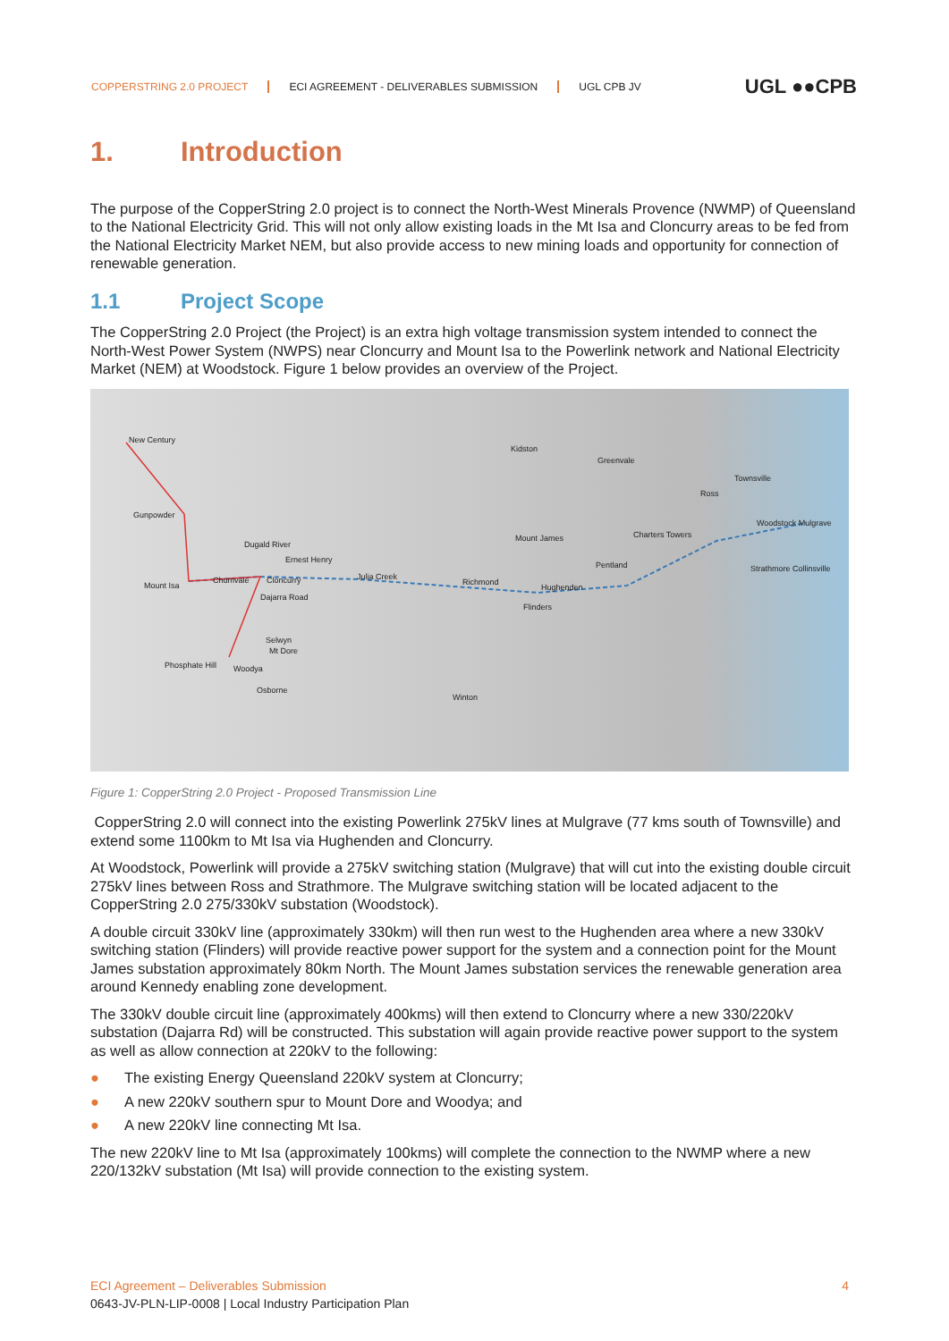COPPERSTRING 2.0 PROJECT ECI AGREEMENT - DELIVERABLES SUBMISSION UGL CPB JV
UGL ●●CPB
1. Introduction
The purpose of the CopperString 2.0 project is to connect the North-West Minerals Provence (NWMP) of Queensland to the National Electricity Grid. This will not only allow existing loads in the Mt Isa and Cloncurry areas to be fed from the National Electricity Market NEM, but also provide access to new mining loads and opportunity for connection of renewable generation.
1.1 Project Scope
The CopperString 2.0 Project (the Project) is an extra high voltage transmission system intended to connect the North-West Power System (NWPS) near Cloncurry and Mount Isa to the Powerlink network and National Electricity Market (NEM) at Woodstock. Figure 1 below provides an overview of the Project.
New Century
Kidston
Greenvale
Townsville
Gunpowder
Ross
Woodstock Mulgrave
Dugald River
Mount James Charters Towers
Ernest Henry
Pentland Strathmore Collinsville
Mount Isa
Chumvale Cloncurry Julia Creek
Richmond
Hughenden
Dajarra Road
Flinders
Selwyn
Mt Dore
Phosphate Hill Woodya
Osborne
Winton
Figure 1: CopperString 2.0 Project - Proposed Transmission Line
CopperString 2.0 will connect into the existing Powerlink 275kV lines at Mulgrave (77 kms south of Townsville) and extend some 1100km to Mt Isa via Hughenden and Cloncurry.
At Woodstock, Powerlink will provide a 275kV switching station (Mulgrave) that will cut into the existing double circuit 275kV lines between Ross and Strathmore. The Mulgrave switching station will be located adjacent to the CopperString 2.0 275/330kV substation (Woodstock).
A double circuit 330kV line (approximately 330km) will then run west to the Hughenden area where a new 330kV switching station (Flinders) will provide reactive power support for the system and a connection point for the Mount James substation approximately 80km North. The Mount James substation services the renewable generation area around Kennedy enabling zone development.
The 330kV double circuit line (approximately 400kms) will then extend to Cloncurry where a new 330/220kV substation (Dajarra Rd) will be constructed. This substation will again provide reactive power support to the system as well as allow connection at 220kV to the following:
● The existing Energy Queensland 220kV system at Cloncurry;
● A new 220kV southern spur to Mount Dore and Woodya; and
● A new 220kV line connecting Mt Isa.
The new 220kV line to Mt Isa (approximately 100kms) will complete the connection to the NWMP where a new 220/132kV substation (Mt Isa) will provide connection to the existing system.
ECI Agreement – Deliverables Submission 4
0643-JV-PLN-LIP-0008 | Local Industry Participation Plan